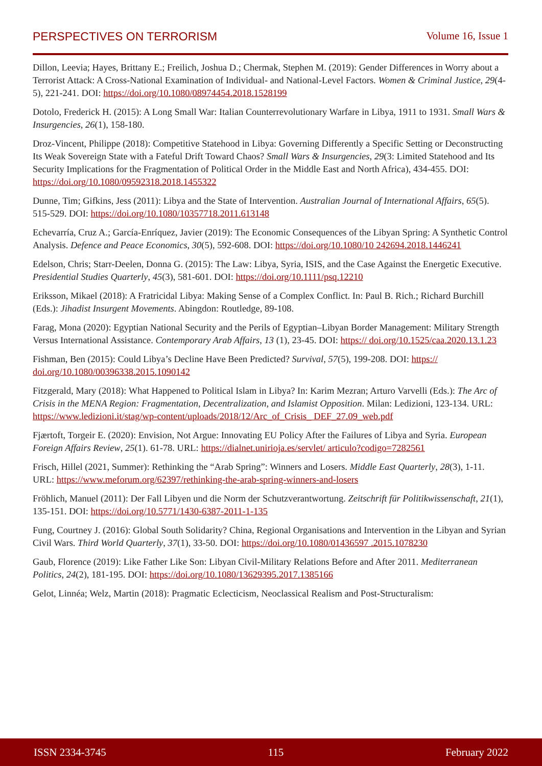PERSPECTIVES ON TERRORISM Volume 16, Issue 1
Dillon, Leevia; Hayes, Brittany E.; Freilich, Joshua D.; Chermak, Stephen M. (2019): Gender Differences in Worry about a Terrorist Attack: A Cross-National Examination of Individual- and National-Level Factors. Women & Criminal Justice, 29(4-5), 221-241. DOI: https://doi.org/10.1080/08974454.2018.1528199
Dotolo, Frederick H. (2015): A Long Small War: Italian Counterrevolutionary Warfare in Libya, 1911 to 1931. Small Wars & Insurgencies, 26(1), 158-180.
Droz-Vincent, Philippe (2018): Competitive Statehood in Libya: Governing Differently a Specific Setting or Deconstructing Its Weak Sovereign State with a Fateful Drift Toward Chaos? Small Wars & Insurgencies, 29(3: Limited Statehood and Its Security Implications for the Fragmentation of Political Order in the Middle East and North Africa), 434-455. DOI: https://doi.org/10.1080/09592318.2018.1455322
Dunne, Tim; Gifkins, Jess (2011): Libya and the State of Intervention. Australian Journal of International Affairs, 65(5). 515-529. DOI: https://doi.org/10.1080/10357718.2011.613148
Echevarría, Cruz A.; García-Enríquez, Javier (2019): The Economic Consequences of the Libyan Spring: A Synthetic Control Analysis. Defence and Peace Economics, 30(5), 592-608. DOI: https://doi.org/10.1080/10 242694.2018.1446241
Edelson, Chris; Starr-Deelen, Donna G. (2015): The Law: Libya, Syria, ISIS, and the Case Against the Energetic Executive. Presidential Studies Quarterly, 45(3), 581-601. DOI: https://doi.org/10.1111/psq.12210
Eriksson, Mikael (2018): A Fratricidal Libya: Making Sense of a Complex Conflict. In: Paul B. Rich.; Richard Burchill (Eds.): Jihadist Insurgent Movements. Abingdon: Routledge, 89-108.
Farag, Mona (2020): Egyptian National Security and the Perils of Egyptian–Libyan Border Management: Military Strength Versus International Assistance. Contemporary Arab Affairs, 13 (1), 23-45. DOI: https:// doi.org/10.1525/caa.2020.13.1.23
Fishman, Ben (2015): Could Libya’s Decline Have Been Predicted? Survival, 57(5), 199-208. DOI: https:// doi.org/10.1080/00396338.2015.1090142
Fitzgerald, Mary (2018): What Happened to Political Islam in Libya? In: Karim Mezran; Arturo Varvelli (Eds.): The Arc of Crisis in the MENA Region: Fragmentation, Decentralization, and Islamist Opposition. Milan: Ledizioni, 123-134. URL: https://www.ledizioni.it/stag/wp-content/uploads/2018/12/Arc_of_Crisis_ DEF_27.09_web.pdf
Fjærtoft, Torgeir E. (2020): Envision, Not Argue: Innovating EU Policy After the Failures of Libya and Syria. European Foreign Affairs Review, 25(1). 61-78. URL: https://dialnet.unirioja.es/servlet/ articulo?codigo=7282561
Frisch, Hillel (2021, Summer): Rethinking the “Arab Spring”: Winners and Losers. Middle East Quarterly, 28(3), 1-11. URL: https://www.meforum.org/62397/rethinking-the-arab-spring-winners-and-losers
Fröhlich, Manuel (2011): Der Fall Libyen und die Norm der Schutzverantwortung. Zeitschrift für Politik­wissenschaft, 21(1), 135-151. DOI: https://doi.org/10.5771/1430-6387-2011-1-135
Fung, Courtney J. (2016): Global South Solidarity? China, Regional Organisations and Intervention in the Libyan and Syrian Civil Wars. Third World Quarterly, 37(1), 33-50. DOI: https://doi.org/10.1080/01436597 .2015.1078230
Gaub, Florence (2019): Like Father Like Son: Libyan Civil-Military Relations Before and After 2011. Mediterranean Politics, 24(2), 181-195. DOI: https://doi.org/10.1080/13629395.2017.1385166
Gelot, Linnéa; Welz, Martin (2018): Pragmatic Eclecticism, Neoclassical Realism and Post-Structuralism:
ISSN 2334-3745 115 February 2022